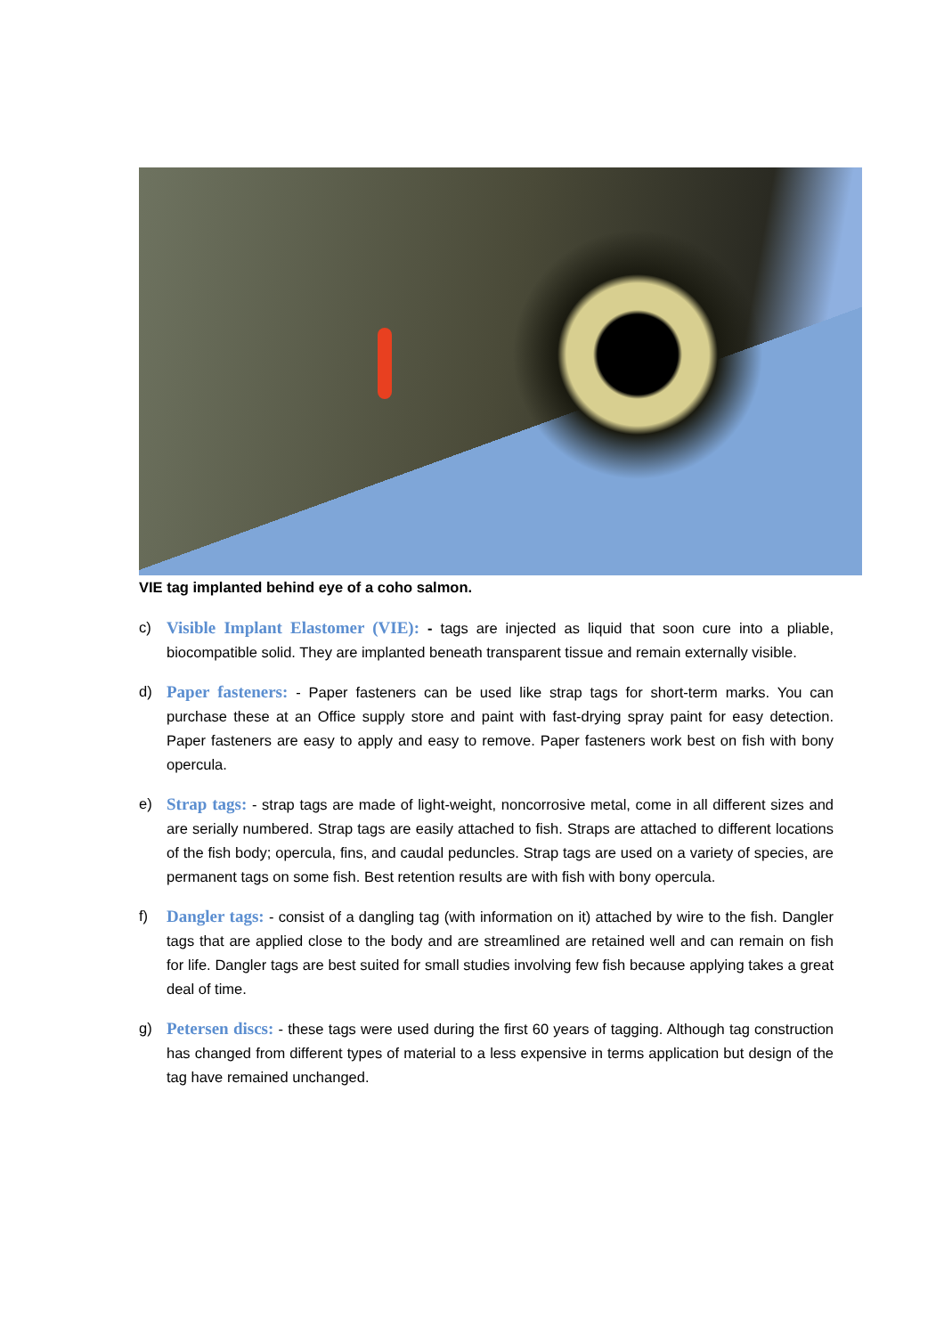VIE tag implanted behind eye of a coho salmon.
c) Visible Implant Elastomer (VIE): - tags are injected as liquid that soon cure into a pliable, biocompatible solid. They are implanted beneath transparent tissue and remain externally visible.
d) Paper fasteners: - Paper fasteners can be used like strap tags for short-term marks. You can purchase these at an Office supply store and paint with fast-drying spray paint for easy detection. Paper fasteners are easy to apply and easy to remove. Paper fasteners work best on fish with bony opercula.
e) Strap tags: - strap tags are made of light-weight, noncorrosive metal, come in all different sizes and are serially numbered. Strap tags are easily attached to fish. Straps are attached to different locations of the fish body; opercula, fins, and caudal peduncles. Strap tags are used on a variety of species, are permanent tags on some fish. Best retention results are with fish with bony opercula.
f) Dangler tags: - consist of a dangling tag (with information on it) attached by wire to the fish. Dangler tags that are applied close to the body and are streamlined are retained well and can remain on fish for life. Dangler tags are best suited for small studies involving few fish because applying takes a great deal of time.
g) Petersen discs: - these tags were used during the first 60 years of tagging. Although tag construction has changed from different types of material to a less expensive in terms application but design of the tag have remained unchanged.